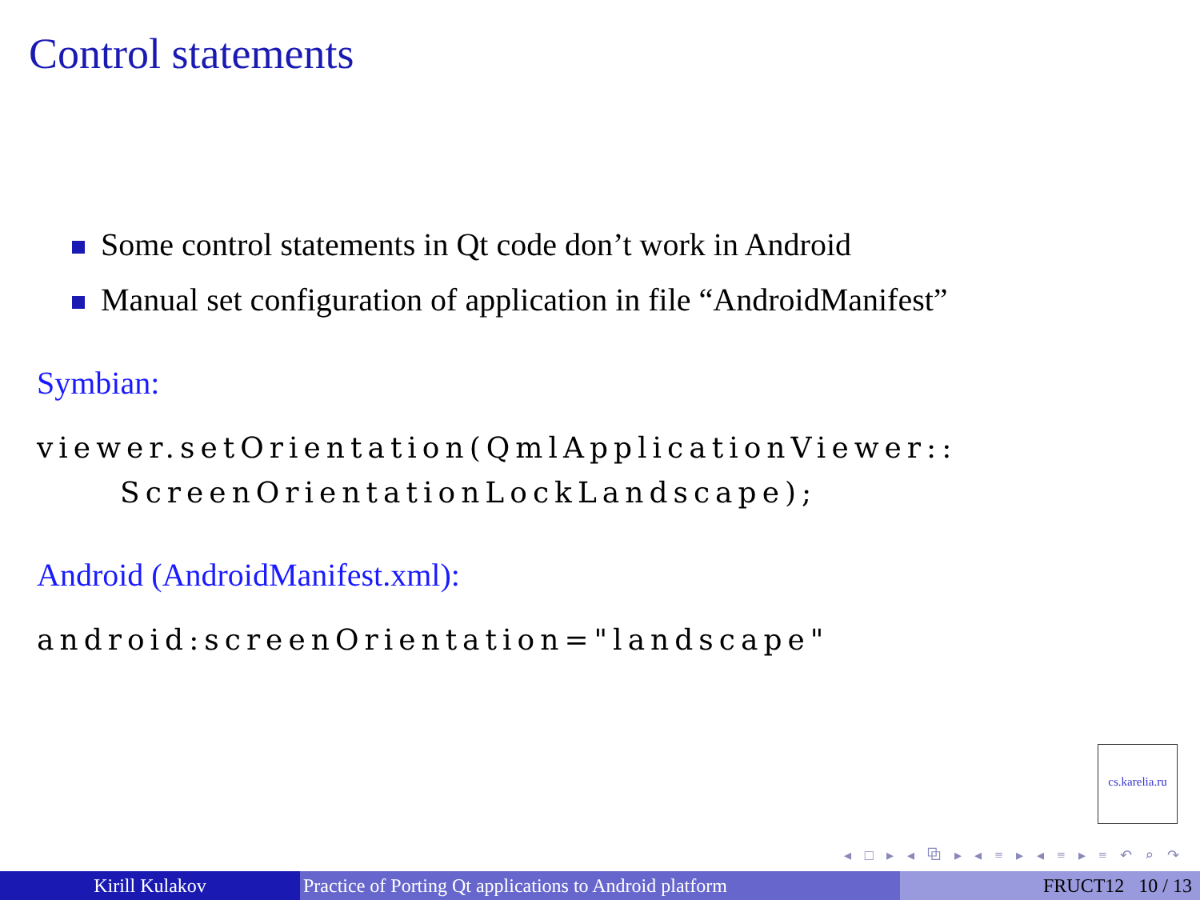Control statements
Some control statements in Qt code don’t work in Android
Manual set configuration of application in file “AndroidManifest”
Symbian:
viewer.setOrientation(QmlApplicationViewer::
ScreenOrientationLockLandscape);
Android (AndroidManifest.xml):
android:screenOrientation="landscape"
cs.karelia.ru
◂ □ ▸ ◂ ⧉ ▸ ◂ ≡ ▸ ◂ ≡ ▸ ≡ ↶ ⌕ ↷
Kirill Kulakov Practice of Porting Qt applications to Android platform
FRUCT12 10 / 13